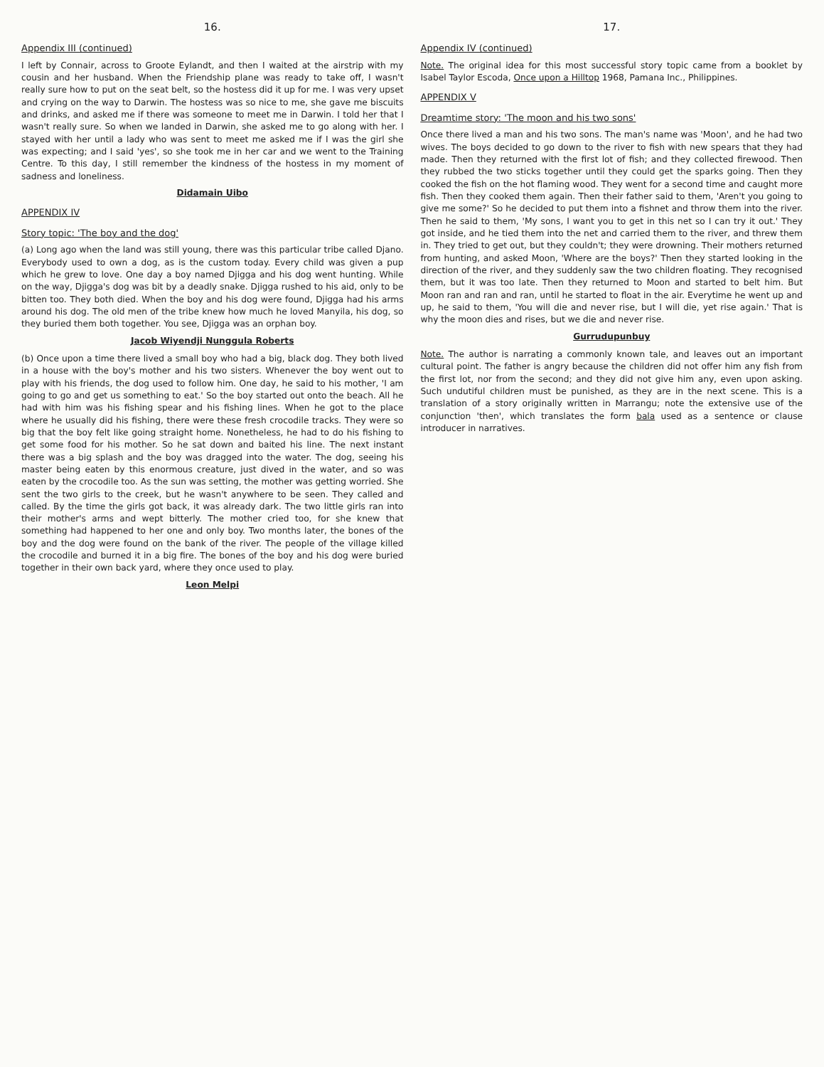16.
Appendix III (continued)
I left by Connair, across to Groote Eylandt, and then I waited at the airstrip with my cousin and her husband. When the Friendship plane was ready to take off, I wasn't really sure how to put on the seat belt, so the hostess did it up for me. I was very upset and crying on the way to Darwin. The hostess was so nice to me, she gave me biscuits and drinks, and asked me if there was someone to meet me in Darwin. I told her that I wasn't really sure. So when we landed in Darwin, she asked me to go along with her. I stayed with her until a lady who was sent to meet me asked me if I was the girl she was expecting; and I said 'yes', so she took me in her car and we went to the Training Centre. To this day, I still remember the kindness of the hostess in my moment of sadness and loneliness.
Didamain Uibo
APPENDIX IV
Story topic: 'The boy and the dog'
(a) Long ago when the land was still young, there was this particular tribe called Djano. Everybody used to own a dog, as is the custom today. Every child was given a pup which he grew to love. One day a boy named Djigga and his dog went hunting. While on the way, Djigga's dog was bit by a deadly snake. Djigga rushed to his aid, only to be bitten too. They both died. When the boy and his dog were found, Djigga had his arms around his dog. The old men of the tribe knew how much he loved Manyila, his dog, so they buried them both together. You see, Djigga was an orphan boy.
Jacob Wiyendji Nunggula Roberts
(b) Once upon a time there lived a small boy who had a big, black dog. They both lived in a house with the boy's mother and his two sisters. Whenever the boy went out to play with his friends, the dog used to follow him. One day, he said to his mother, 'I am going to go and get us something to eat.' So the boy started out onto the beach. All he had with him was his fishing spear and his fishing lines. When he got to the place where he usually did his fishing, there were these fresh crocodile tracks. They were so big that the boy felt like going straight home. Nonetheless, he had to do his fishing to get some food for his mother. So he sat down and baited his line. The next instant there was a big splash and the boy was dragged into the water. The dog, seeing his master being eaten by this enormous creature, just dived in the water, and so was eaten by the crocodile too. As the sun was setting, the mother was getting worried. She sent the two girls to the creek, but he wasn't anywhere to be seen. They called and called. By the time the girls got back, it was already dark. The two little girls ran into their mother's arms and wept bitterly. The mother cried too, for she knew that something had happened to her one and only boy. Two months later, the bones of the boy and the dog were found on the bank of the river. The people of the village killed the crocodile and burned it in a big fire. The bones of the boy and his dog were buried together in their own back yard, where they once used to play.
Leon Melpi
17.
Appendix IV (continued)
Note. The original idea for this most successful story topic came from a booklet by Isabel Taylor Escoda, Once upon a Hilltop 1968, Pamana Inc., Philippines.
APPENDIX V
Dreamtime story: 'The moon and his two sons'
Once there lived a man and his two sons. The man's name was 'Moon', and he had two wives. The boys decided to go down to the river to fish with new spears that they had made. Then they returned with the first lot of fish; and they collected firewood. Then they rubbed the two sticks together until they could get the sparks going. Then they cooked the fish on the hot flaming wood. They went for a second time and caught more fish. Then they cooked them again. Then their father said to them, 'Aren't you going to give me some?' So he decided to put them into a fishnet and throw them into the river. Then he said to them, 'My sons, I want you to get in this net so I can try it out.' They got inside, and he tied them into the net and carried them to the river, and threw them in. They tried to get out, but they couldn't; they were drowning. Their mothers returned from hunting, and asked Moon, 'Where are the boys?' Then they started looking in the direction of the river, and they suddenly saw the two children floating. They recognised them, but it was too late. Then they returned to Moon and started to belt him. But Moon ran and ran and ran, until he started to float in the air. Everytime he went up and up, he said to them, 'You will die and never rise, but I will die, yet rise again.' That is why the moon dies and rises, but we die and never rise.
Gurrudupunbuy
Note. The author is narrating a commonly known tale, and leaves out an important cultural point. The father is angry because the children did not offer him any fish from the first lot, nor from the second; and they did not give him any, even upon asking. Such undutiful children must be punished, as they are in the next scene. This is a translation of a story originally written in Marrangu; note the extensive use of the conjunction 'then', which translates the form bala used as a sentence or clause introducer in narratives.